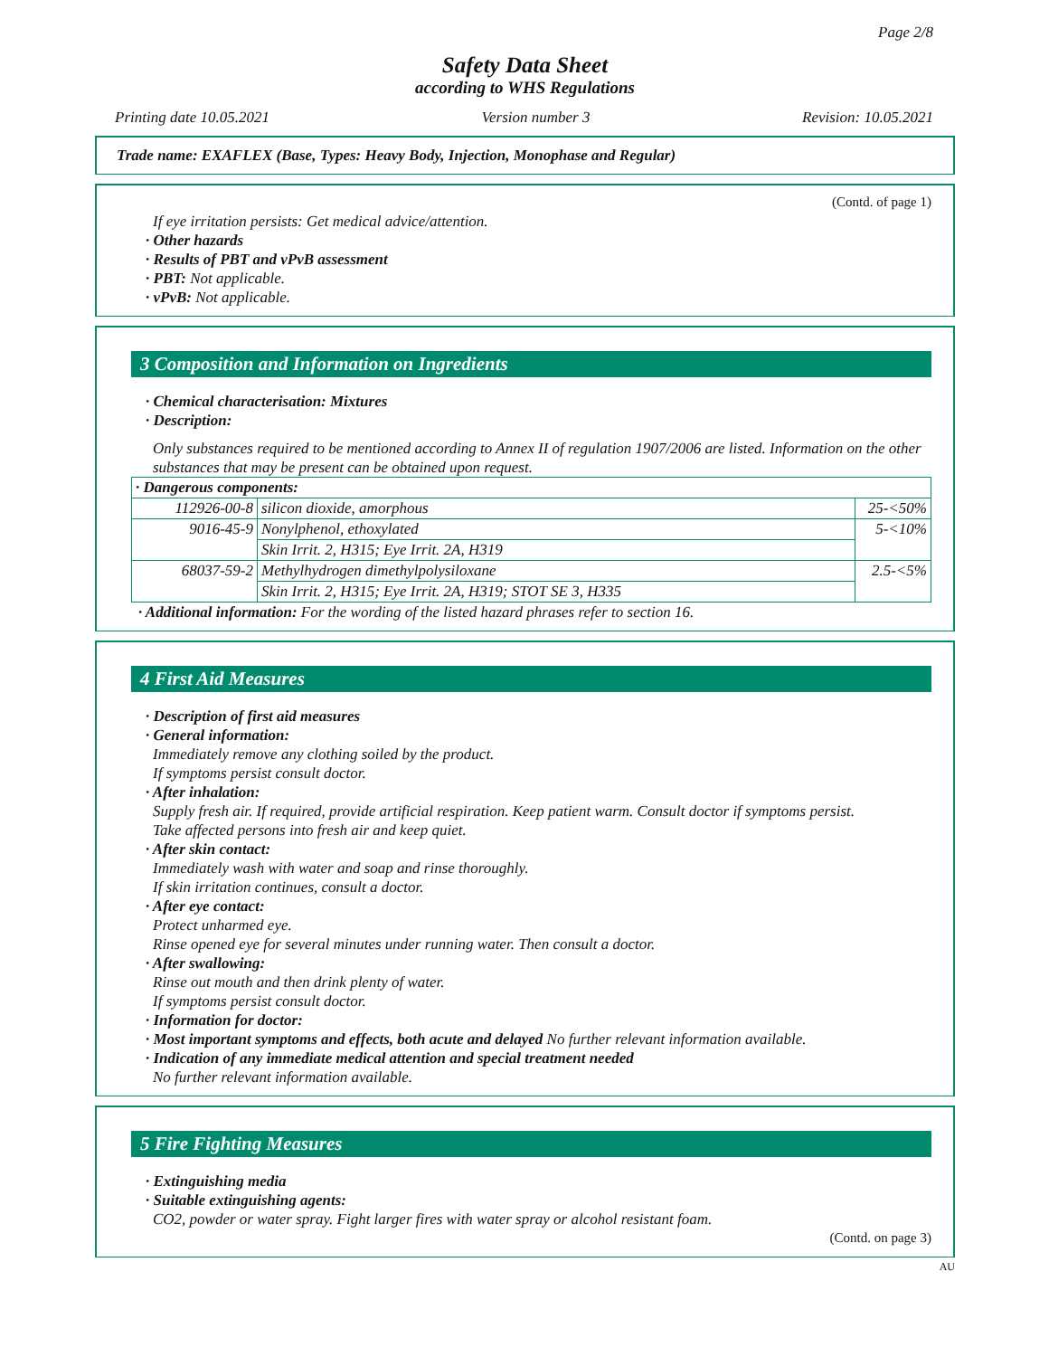Page 2/8
Safety Data Sheet
according to WHS Regulations
Printing date 10.05.2021 Version number 3 Revision: 10.05.2021
Trade name: EXAFLEX (Base, Types: Heavy Body, Injection, Monophase and Regular)
(Contd. of page 1)
If eye irritation persists: Get medical advice/attention.
· Other hazards
· Results of PBT and vPvB assessment
· PBT: Not applicable.
· vPvB: Not applicable.
3 Composition and Information on Ingredients
· Chemical characterisation: Mixtures
· Description:
Only substances required to be mentioned according to Annex II of regulation 1907/2006 are listed. Information on the other substances that may be present can be obtained upon request.
| · Dangerous components: | | |
| 112926-00-8 | silicon dioxide, amorphous | 25-<50% |
| 9016-45-9 | Nonylphenol, ethoxylated | 5-<10% |
| | Skin Irrit. 2, H315; Eye Irrit. 2A, H319 | |
| 68037-59-2 | Methylhydrogen dimethylpolysiloxane | 2.5-<5% |
| | Skin Irrit. 2, H315; Eye Irrit. 2A, H319; STOT SE 3, H335 | |
· Additional information: For the wording of the listed hazard phrases refer to section 16.
4 First Aid Measures
· Description of first aid measures
· General information:
Immediately remove any clothing soiled by the product.
If symptoms persist consult doctor.
· After inhalation:
Supply fresh air. If required, provide artificial respiration. Keep patient warm. Consult doctor if symptoms persist.
Take affected persons into fresh air and keep quiet.
· After skin contact:
Immediately wash with water and soap and rinse thoroughly.
If skin irritation continues, consult a doctor.
· After eye contact:
Protect unharmed eye.
Rinse opened eye for several minutes under running water. Then consult a doctor.
· After swallowing:
Rinse out mouth and then drink plenty of water.
If symptoms persist consult doctor.
· Information for doctor:
· Most important symptoms and effects, both acute and delayed No further relevant information available.
· Indication of any immediate medical attention and special treatment needed
No further relevant information available.
5 Fire Fighting Measures
· Extinguishing media
· Suitable extinguishing agents:
CO2, powder or water spray. Fight larger fires with water spray or alcohol resistant foam.
(Contd. on page 3)
AU